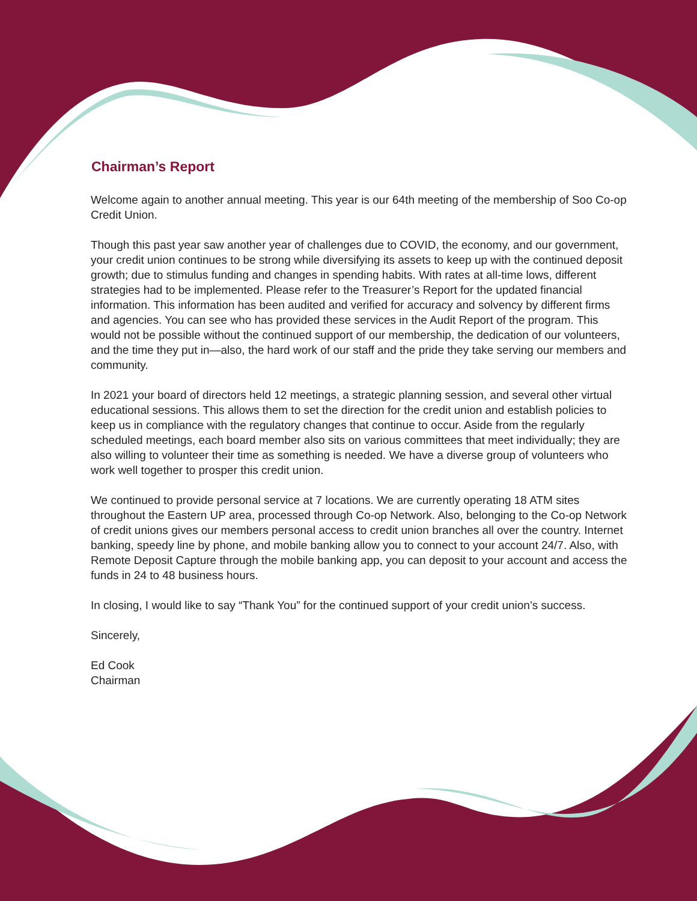Chairman’s Report
Welcome again to another annual meeting. This year is our 64th meeting of the membership of Soo Co-op Credit Union.
Though this past year saw another year of challenges due to COVID, the economy, and our government, your credit union continues to be strong while diversifying its assets to keep up with the continued deposit growth; due to stimulus funding and changes in spending habits. With rates at all-time lows, different strategies had to be implemented. Please refer to the Treasurer’s Report for the updated financial information. This information has been audited and verified for accuracy and solvency by different firms and agencies. You can see who has provided these services in the Audit Report of the program. This would not be possible without the continued support of our membership, the dedication of our volunteers, and the time they put in—also, the hard work of our staff and the pride they take serving our members and community.
In 2021 your board of directors held 12 meetings, a strategic planning session, and several other virtual educational sessions. This allows them to set the direction for the credit union and establish policies to keep us in compliance with the regulatory changes that continue to occur. Aside from the regularly scheduled meetings, each board member also sits on various committees that meet individually; they are also willing to volunteer their time as something is needed. We have a diverse group of volunteers who work well together to prosper this credit union.
We continued to provide personal service at 7 locations. We are currently operating 18 ATM sites throughout the Eastern UP area, processed through Co-op Network. Also, belonging to the Co-op Network of credit unions gives our members personal access to credit union branches all over the country. Internet banking, speedy line by phone, and mobile banking allow you to connect to your account 24/7. Also, with Remote Deposit Capture through the mobile banking app, you can deposit to your account and access the funds in 24 to 48 business hours.
In closing, I would like to say “Thank You” for the continued support of your credit union’s success.
Sincerely,
Ed Cook
Chairman